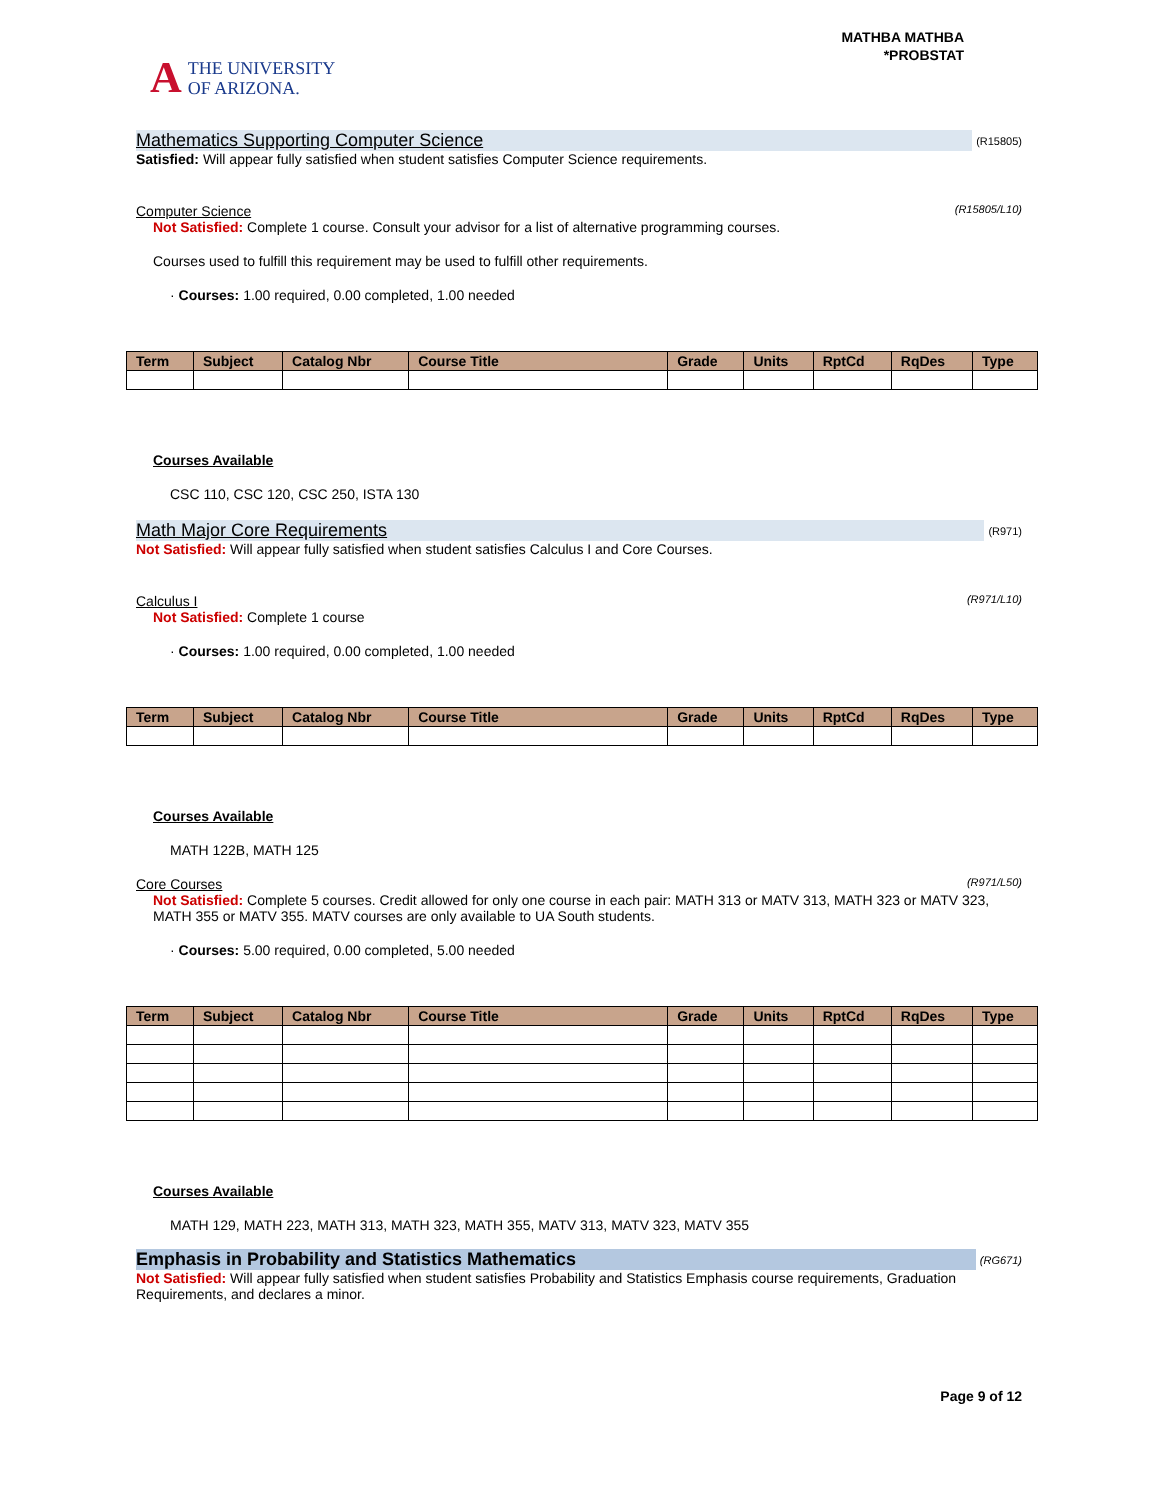A THE UNIVERSITY
OF ARIZONA.
MATHBA MATHBA
*PROBSTAT
Mathematics Supporting Computer Science (R15805)
Satisfied: Will appear fully satisfied when student satisfies Computer Science requirements.
Computer Science (R15805/L10)
Not Satisfied: Complete 1 course. Consult your advisor for a list of alternative programming courses.
Courses used to fulfill this requirement may be used to fulfill other requirements.
· Courses: 1.00 required, 0.00 completed, 1.00 needed
| Term | Subject | Catalog Nbr | Course Title | Grade | Units | RptCd | RqDes | Type |
| --- | --- | --- | --- | --- | --- | --- | --- | --- |
Courses Available
CSC 110, CSC 120, CSC 250, ISTA 130
Math Major Core Requirements (R971)
Not Satisfied: Will appear fully satisfied when student satisfies Calculus I and Core Courses.
Calculus I (R971/L10)
Not Satisfied: Complete 1 course
· Courses: 1.00 required, 0.00 completed, 1.00 needed
| Term | Subject | Catalog Nbr | Course Title | Grade | Units | RptCd | RqDes | Type |
| --- | --- | --- | --- | --- | --- | --- | --- | --- |
Courses Available
MATH 122B, MATH 125
Core Courses (R971/L50)
Not Satisfied: Complete 5 courses. Credit allowed for only one course in each pair: MATH 313 or MATV 313, MATH 323 or MATV 323, MATH 355 or MATV 355. MATV courses are only available to UA South students.
· Courses: 5.00 required, 0.00 completed, 5.00 needed
| Term | Subject | Catalog Nbr | Course Title | Grade | Units | RptCd | RqDes | Type |
| --- | --- | --- | --- | --- | --- | --- | --- | --- |
Courses Available
MATH 129, MATH 223, MATH 313, MATH 323, MATH 355, MATV 313, MATV 323, MATV 355
Emphasis in Probability and Statistics Mathematics (RG671)
Not Satisfied: Will appear fully satisfied when student satisfies Probability and Statistics Emphasis course requirements, Graduation Requirements, and declares a minor.
Page 9 of 12